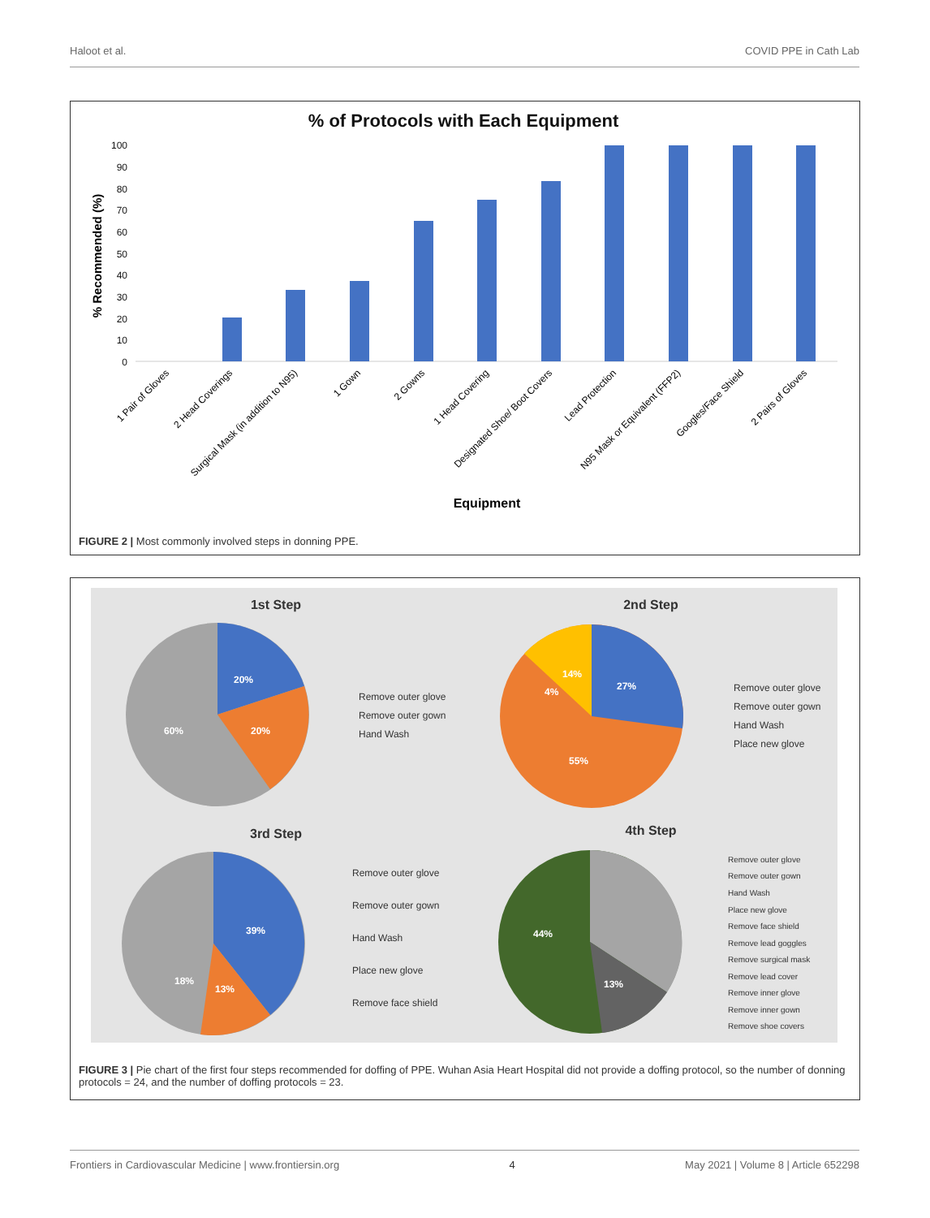Haloot et al. COVID PPE in Cath Lab
% of Protocols with Each Equipment
100
90
80
70
60
50
40
30
20
10
0
% Recommended (%)
1 Pair of Gloves
2 Head Coverings
Surgical Mask (in addition to N95)
1 Gown
2 Gowns
1 Head Covering
Designated Shoe/ Boot Covers
Lead Protection
N95 Mask or Equivalent (FFP2)
Googles/Face Shield
2 Pairs of Gloves
Equipment
FIGURE 2 | Most commonly involved steps in donning PPE.
1st Step
2nd Step
3rd Step
4th Step
20%
20%
60%
14%
4%
27%
55%
39%
18%
13%
44%
13%
Remove outer glove
Remove outer gown
Hand Wash
Remove outer glove
Remove outer gown
Hand Wash
Place new glove
Remove outer glove
Remove outer gown
Hand Wash
Place new glove
Remove face shield
Remove outer glove
Remove outer gown
Hand Wash
Place new glove
Remove face shield
Remove lead goggles
Remove surgical mask
Remove lead cover
Remove inner glove
Remove inner gown
Remove shoe covers
FIGURE 3 | Pie chart of the first four steps recommended for doffing of PPE. Wuhan Asia Heart Hospital did not provide a doffing protocol, so the number of donning protocols = 24, and the number of doffing protocols = 23.
Frontiers in Cardiovascular Medicine | www.frontiersin.org 4 May 2021 | Volume 8 | Article 652298